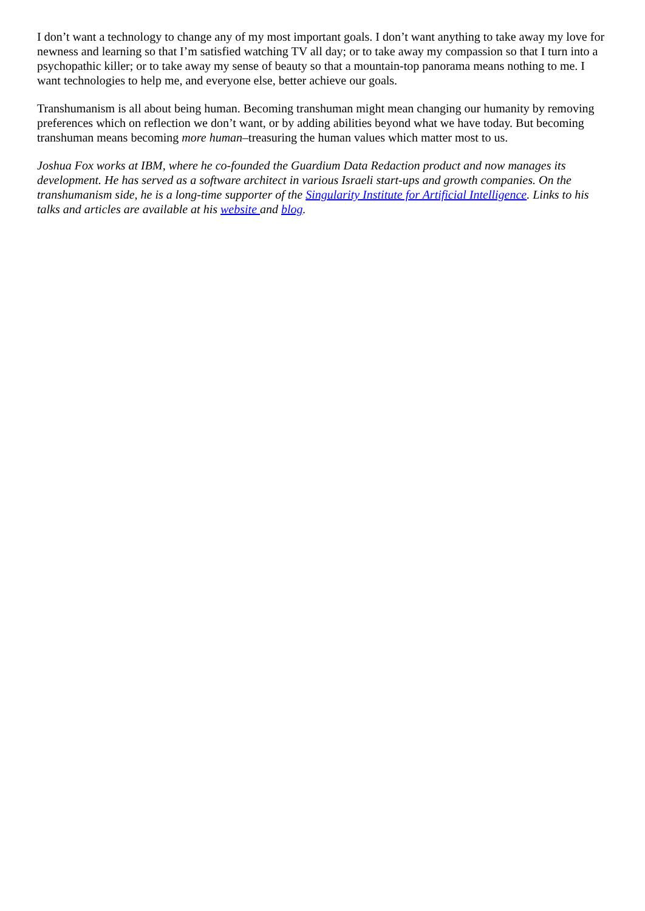I don’t want a technology to change any of my most important goals. I don’t want anything to take away my love for newness and learning so that I’m satisfied watching TV all day; or to take away my compassion so that I turn into a psychopathic killer; or to take away my sense of beauty so that a mountain-top panorama means nothing to me. I want technologies to help me, and everyone else, better achieve our goals.
Transhumanism is all about being human. Becoming transhuman might mean changing our humanity by removing preferences which on reflection we don’t want, or by adding abilities beyond what we have today. But becoming transhuman means becoming more human–treasuring the human values which matter most to us.
Joshua Fox works at IBM, where he co-founded the Guardium Data Redaction product and now manages its development. He has served as a software architect in various Israeli start-ups and growth companies. On the transhumanism side, he is a long-time supporter of the Singularity Institute for Artificial Intelligence. Links to his talks and articles are available at his website and blog.